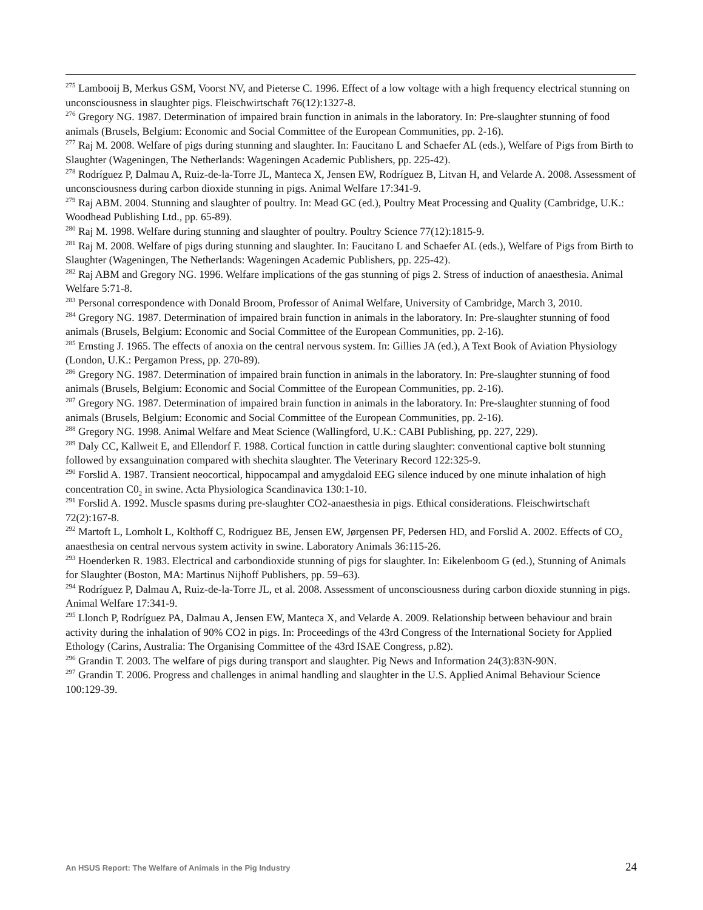<sup>275</sup> Lambooij B, Merkus GSM, Voorst NV, and Pieterse C. 1996. Effect of a low voltage with a high frequency electrical stunning on unconsciousness in slaughter pigs. Fleischwirtschaft 76(12):1327-8.
<sup>276</sup> Gregory NG. 1987. Determination of impaired brain function in animals in the laboratory. In: Pre-slaughter stunning of food animals (Brusels, Belgium: Economic and Social Committee of the European Communities, pp. 2-16).
<sup>277</sup> Raj M. 2008. Welfare of pigs during stunning and slaughter. In: Faucitano L and Schaefer AL (eds.), Welfare of Pigs from Birth to Slaughter (Wageningen, The Netherlands: Wageningen Academic Publishers, pp. 225-42).
<sup>278</sup> Rodríguez P, Dalmau A, Ruiz-de-la-Torre JL, Manteca X, Jensen EW, Rodríguez B, Litvan H, and Velarde A. 2008. Assessment of unconsciousness during carbon dioxide stunning in pigs. Animal Welfare 17:341-9.
<sup>279</sup> Raj ABM. 2004. Stunning and slaughter of poultry. In: Mead GC (ed.), Poultry Meat Processing and Quality (Cambridge, U.K.: Woodhead Publishing Ltd., pp. 65-89).
<sup>280</sup> Raj M. 1998. Welfare during stunning and slaughter of poultry. Poultry Science 77(12):1815-9.
<sup>281</sup> Raj M. 2008. Welfare of pigs during stunning and slaughter. In: Faucitano L and Schaefer AL (eds.), Welfare of Pigs from Birth to Slaughter (Wageningen, The Netherlands: Wageningen Academic Publishers, pp. 225-42).
<sup>282</sup> Raj ABM and Gregory NG. 1996. Welfare implications of the gas stunning of pigs 2. Stress of induction of anaesthesia. Animal Welfare 5:71-8.
<sup>283</sup> Personal correspondence with Donald Broom, Professor of Animal Welfare, University of Cambridge, March 3, 2010.
<sup>284</sup> Gregory NG. 1987. Determination of impaired brain function in animals in the laboratory. In: Pre-slaughter stunning of food animals (Brusels, Belgium: Economic and Social Committee of the European Communities, pp. 2-16).
<sup>285</sup> Ernsting J. 1965. The effects of anoxia on the central nervous system. In: Gillies JA (ed.), A Text Book of Aviation Physiology (London, U.K.: Pergamon Press, pp. 270-89).
<sup>286</sup> Gregory NG. 1987. Determination of impaired brain function in animals in the laboratory. In: Pre-slaughter stunning of food animals (Brusels, Belgium: Economic and Social Committee of the European Communities, pp. 2-16).
<sup>287</sup> Gregory NG. 1987. Determination of impaired brain function in animals in the laboratory. In: Pre-slaughter stunning of food animals (Brusels, Belgium: Economic and Social Committee of the European Communities, pp. 2-16).
<sup>288</sup> Gregory NG. 1998. Animal Welfare and Meat Science (Wallingford, U.K.: CABI Publishing, pp. 227, 229).
<sup>289</sup> Daly CC, Kallweit E, and Ellendorf F. 1988. Cortical function in cattle during slaughter: conventional captive bolt stunning followed by exsanguination compared with shechita slaughter. The Veterinary Record 122:325-9.
<sup>290</sup> Forslid A. 1987. Transient neocortical, hippocampal and amygdaloid EEG silence induced by one minute inhalation of high concentration C0<sub>2</sub> in swine. Acta Physiologica Scandinavica 130:1-10.
<sup>291</sup> Forslid A. 1992. Muscle spasms during pre-slaughter CO2-anaesthesia in pigs. Ethical considerations. Fleischwirtschaft 72(2):167-8.
<sup>292</sup> Martoft L, Lomholt L, Kolthoff C, Rodriguez BE, Jensen EW, Jørgensen PF, Pedersen HD, and Forslid A. 2002. Effects of CO<sub>2</sub> anaesthesia on central nervous system activity in swine. Laboratory Animals 36:115-26.
<sup>293</sup> Hoenderken R. 1983. Electrical and carbondioxide stunning of pigs for slaughter. In: Eikelenboom G (ed.), Stunning of Animals for Slaughter (Boston, MA: Martinus Nijhoff Publishers, pp. 59–63).
<sup>294</sup> Rodríguez P, Dalmau A, Ruiz-de-la-Torre JL, et al. 2008. Assessment of unconsciousness during carbon dioxide stunning in pigs. Animal Welfare 17:341-9.
<sup>295</sup> Llonch P, Rodríguez PA, Dalmau A, Jensen EW, Manteca X, and Velarde A. 2009. Relationship between behaviour and brain activity during the inhalation of 90% CO2 in pigs. In: Proceedings of the 43rd Congress of the International Society for Applied Ethology (Carins, Australia: The Organising Committee of the 43rd ISAE Congress, p.82).
<sup>296</sup> Grandin T. 2003. The welfare of pigs during transport and slaughter. Pig News and Information 24(3):83N-90N.
<sup>297</sup> Grandin T. 2006. Progress and challenges in animal handling and slaughter in the U.S. Applied Animal Behaviour Science 100:129-39.
An HSUS Report: The Welfare of Animals in the Pig Industry 24